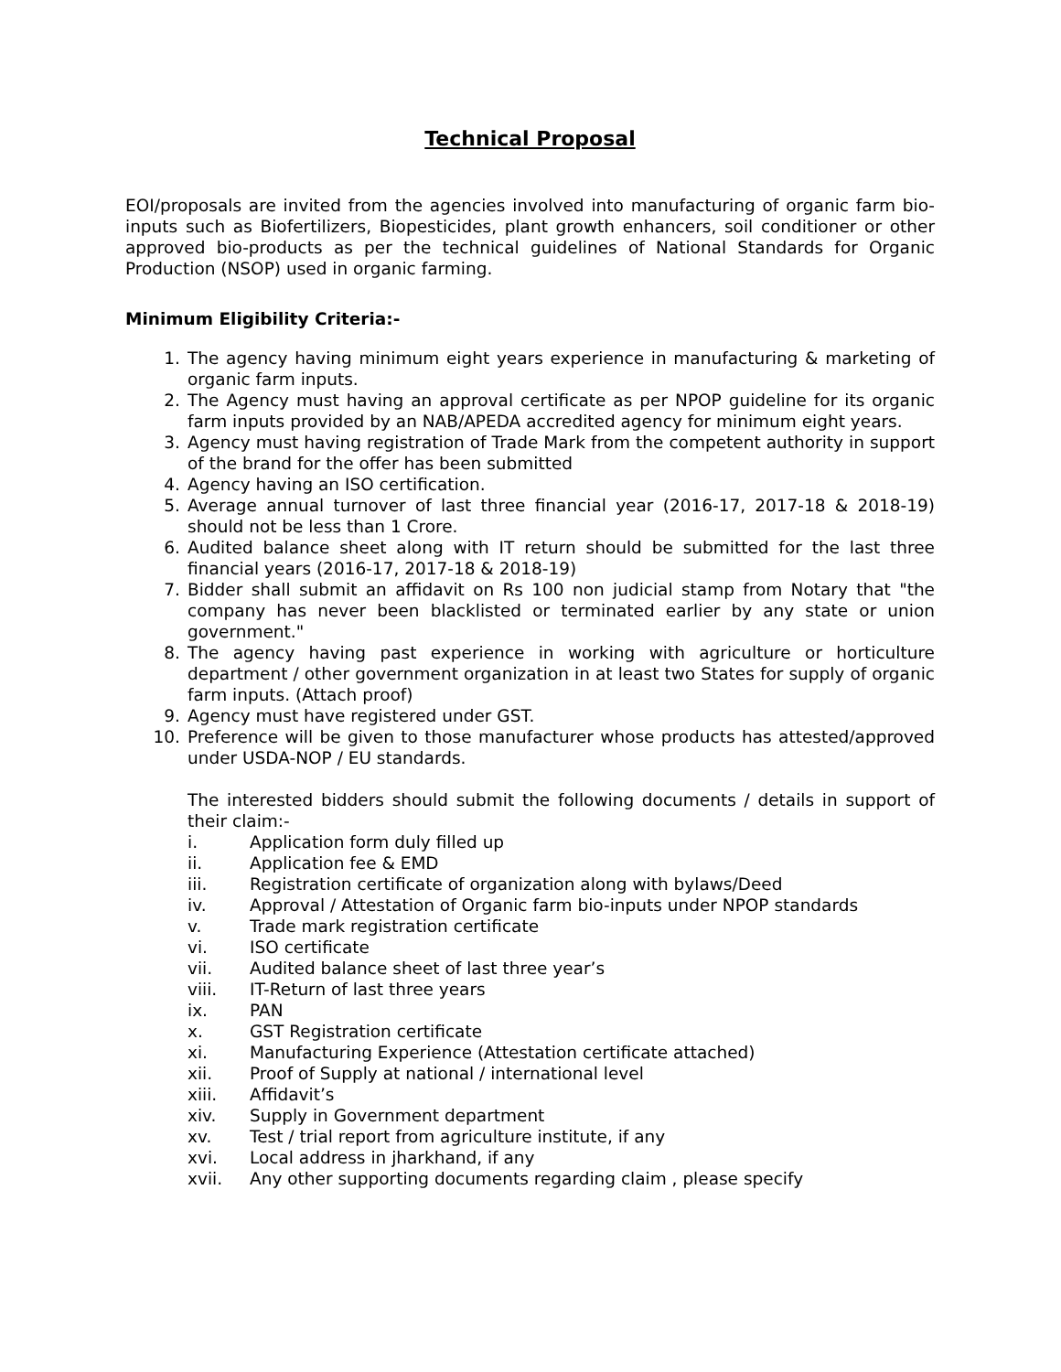Technical Proposal
EOI/proposals are invited from the agencies involved into manufacturing of organic farm bio-inputs such as Biofertilizers, Biopesticides, plant growth enhancers, soil conditioner or other approved bio-products as per the technical guidelines of National Standards for Organic Production (NSOP) used in organic farming.
Minimum Eligibility Criteria:-
1. The agency having minimum eight years experience in manufacturing & marketing of organic farm inputs.
2. The Agency must having an approval certificate as per NPOP guideline for its organic farm inputs provided by an NAB/APEDA accredited agency for minimum eight years.
3. Agency must having registration of Trade Mark from the competent authority in support of the brand for the offer has been submitted
4. Agency having an ISO certification.
5. Average annual turnover of last three financial year (2016-17, 2017-18 & 2018-19) should not be less than 1 Crore.
6. Audited balance sheet along with IT return should be submitted for the last three financial years (2016-17, 2017-18 & 2018-19)
7. Bidder shall submit an affidavit on Rs 100 non judicial stamp from Notary that "the company has never been blacklisted or terminated earlier by any state or union government."
8. The agency having past experience in working with agriculture or horticulture department / other government organization in at least two States for supply of organic farm inputs. (Attach proof)
9. Agency must have registered under GST.
10. Preference will be given to those manufacturer whose products has attested/approved under USDA-NOP / EU standards.
The interested bidders should submit the following documents / details in support of their claim:-
i. Application form duly filled up
ii. Application fee & EMD
iii. Registration certificate of organization along with bylaws/Deed
iv. Approval / Attestation of Organic farm bio-inputs under NPOP standards
v. Trade mark registration certificate
vi. ISO certificate
vii. Audited balance sheet of last three year’s
viii. IT-Return of last three years
ix. PAN
x. GST Registration certificate
xi. Manufacturing Experience (Attestation certificate attached)
xii. Proof of Supply at national / international level
xiii. Affidavit’s
xiv. Supply in Government department
xv. Test / trial report from agriculture institute, if any
xvi. Local address in jharkhand, if any
xvii. Any other supporting documents regarding claim , please specify